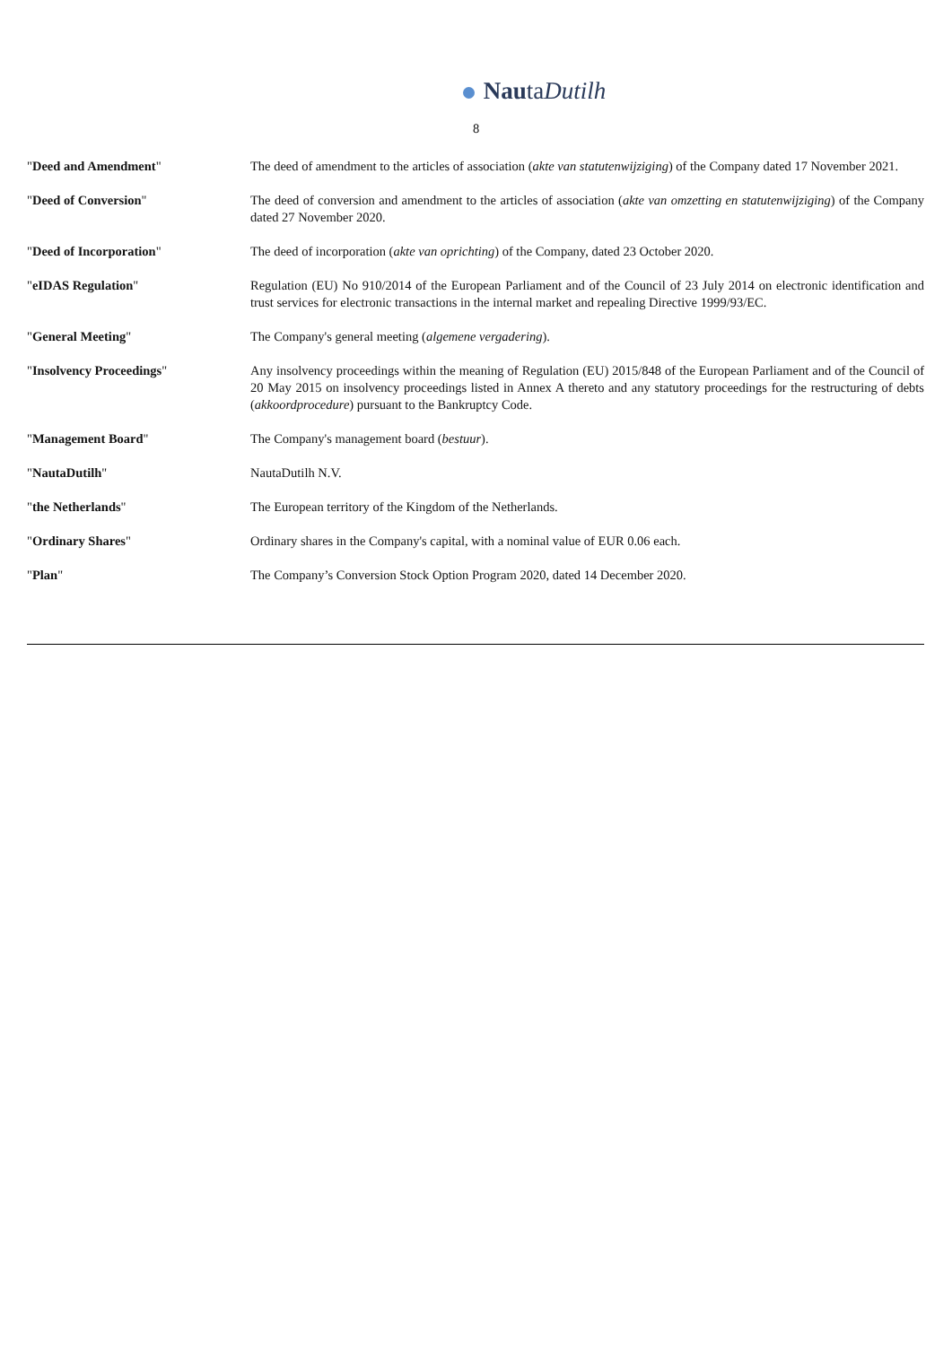NautaDutilh
8
| " Deed and Amendment " | The deed of amendment to the articles of association ( akte van statutenwijziging ) of the Company dated 17 November 2021. |
| " Deed of Conversion " | The deed of conversion and amendment to the articles of association ( akte van omzetting en statutenwijziging ) of the Company dated 27 November 2020. |
| " Deed of Incorporation " | The deed of incorporation ( akte van oprichting ) of the Company, dated 23 October 2020. |
| " eIDAS Regulation " | Regulation (EU) No 910/2014 of the European Parliament and of the Council of 23 July 2014 on electronic identification and trust services for electronic transactions in the internal market and repealing Directive 1999/93/EC. |
| " General Meeting " | The Company's general meeting ( algemene vergadering ). |
| " Insolvency Proceedings " | Any insolvency proceedings within the meaning of Regulation (EU) 2015/848 of the European Parliament and of the Council of 20 May 2015 on insolvency proceedings listed in Annex A thereto and any statutory proceedings for the restructuring of debts ( akkoordprocedure ) pursuant to the Bankruptcy Code. |
| " Management Board " | The Company's management board ( bestuur ). |
| " NautaDutilh " | NautaDutilh N.V. |
| " the Netherlands " | The European territory of the Kingdom of the Netherlands. |
| " Ordinary Shares " | Ordinary shares in the Company's capital, with a nominal value of EUR 0.06 each. |
| " Plan " | The Company’s Conversion Stock Option Program 2020, dated 14 December 2020. |